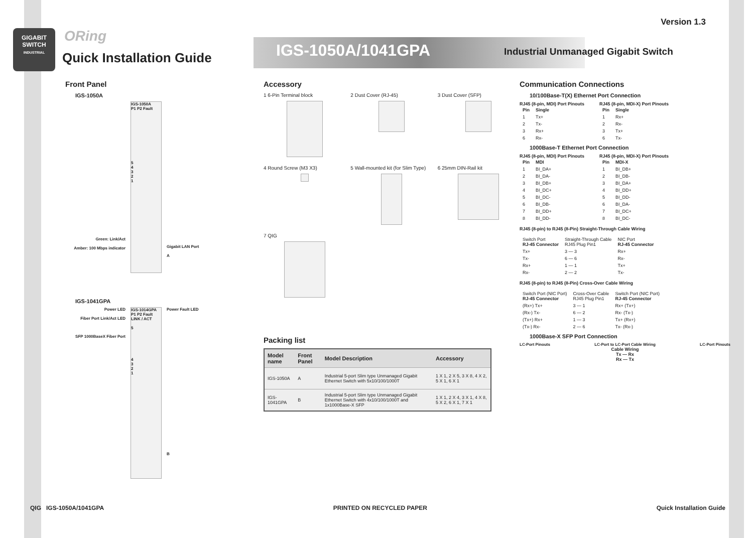Version 1.3
GIGABIT
SWITCH
INDUSTRIAL
ORing
Quick Installation Guide IGS-1050A/1041GPA
Industrial Unmanaged Gigabit Switch
Front Panel
IGS-1050A
Green: Link/Act
Amber: 100 Mbps indicator
IGS-1050A
P1 P2 Fault
5
4
3
2
1
Gigabit LAN Port
A
IGS-1041GPA
Power LED
Fiber Port Link/Act LED
SFP 1000BaseX Fiber Port
IGS-1014GPA
P1 P2 Fault
LINK / ACT
5
4
3
2
1
Power Fault LED
B
Accessory
1 6-Pin Terminal block
2 Dust Cover (RJ-45)
3 Dust Cover (SFP)
4 Round Screw (M3 X3)
5 Wall-mounted kit (for Slim Type)
6 25mm DIN-Rail kit
7 QIG
Packing list
| Model name | Front Panel | Model Description | Accessory |
| --- | --- | --- | --- |
| IGS-1050A | A | Industrial 5-port Slim type Unmanaged Gigabit Ethernet Switch with 5x10/100/1000T | 1 X 1, 2 X 5, 3 X 8, 4 X 2, 5 X 1, 6 X 1 |
| IGS-1041GPA | B | Industrial 5-port Slim type Unmanaged Gigabit Ethernet Switch with 4x10/100/1000T and 1x1000Base-X SFP | 1 X 1, 2 X 4, 3 X 1, 4 X 8, 5 X 2, 6 X 1, 7 X 1 |
Communication Connections
10/100Base-T(X) Ethernet Port Connection
RJ45 (8-pin, MDI) Port Pinouts
| Pin | Single |
| --- | --- |
| 1 | Tx+ |
| 2 | Tx- |
| 3 | Rx+ |
| 6 | Rx- |
RJ45 (8-pin, MDI-X) Port Pinouts
| Pin | Single |
| --- | --- |
| 1 | Rx+ |
| 2 | Rx- |
| 3 | Tx+ |
| 6 | Tx- |
1000Base-T Ethernet Port Connection
RJ45 (8-pin, MDI) Port Pinouts
| Pin | MDI |
| --- | --- |
| 1 | BI_DA+ |
| 2 | BI_DA- |
| 3 | BI_DB+ |
| 4 | BI_DC+ |
| 5 | BI_DC- |
| 6 | BI_DB- |
| 7 | BI_DD+ |
| 8 | BI_DD- |
RJ45 (8-pin, MDI-X) Port Pinouts
| Pin | MDI-X |
| --- | --- |
| 1 | BI_DB+ |
| 2 | BI_DB- |
| 3 | BI_DA+ |
| 4 | BI_DD+ |
| 5 | BI_DD- |
| 6 | BI_DA- |
| 7 | BI_DC+ |
| 8 | BI_DC- |
RJ45 (8-pin) to RJ45 (8-Pin) Straight-Through Cable Wiring
| Switch Port RJ-45 Connector | Straight-Through Cable RJ45 Plug Pin1 | NIC Port RJ-45 Connector |
| Tx+ | 3 — 3 | Rx+ |
| Tx- | 6 — 6 | Rx- |
| Rx+ | 1 — 1 | Tx+ |
| Rx- | 2 — 2 | Tx- |
RJ45 (8-pin) to RJ45 (8-Pin) Cross-Over Cable Wiring
| Switch Port (NIC Port) RJ-45 Connector | Cross-Over Cable RJ45 Plug Pin1 | Switch Port (NIC Port) RJ-45 Connector |
| (Rx+) Tx+ | 3 — 1 | Rx+ (Tx+) |
| (Rx-) Tx- | 6 — 2 | Rx- (Tx-) |
| (Tx+) Rx+ | 1 — 3 | Tx+ (Rx+) |
| (Tx-) Rx- | 2 — 6 | Tx- (Rx-) |
1000Base-X SFP Port Connection
LC-Port Pinouts LC-Port to LC-Port Cable Wiring LC-Port Pinouts
Cable Wiring
Tx — Rx
Rx — Tx
QIG IGS-1050A/1041GPA PRINTED ON RECYCLED PAPER Quick Installation Guide